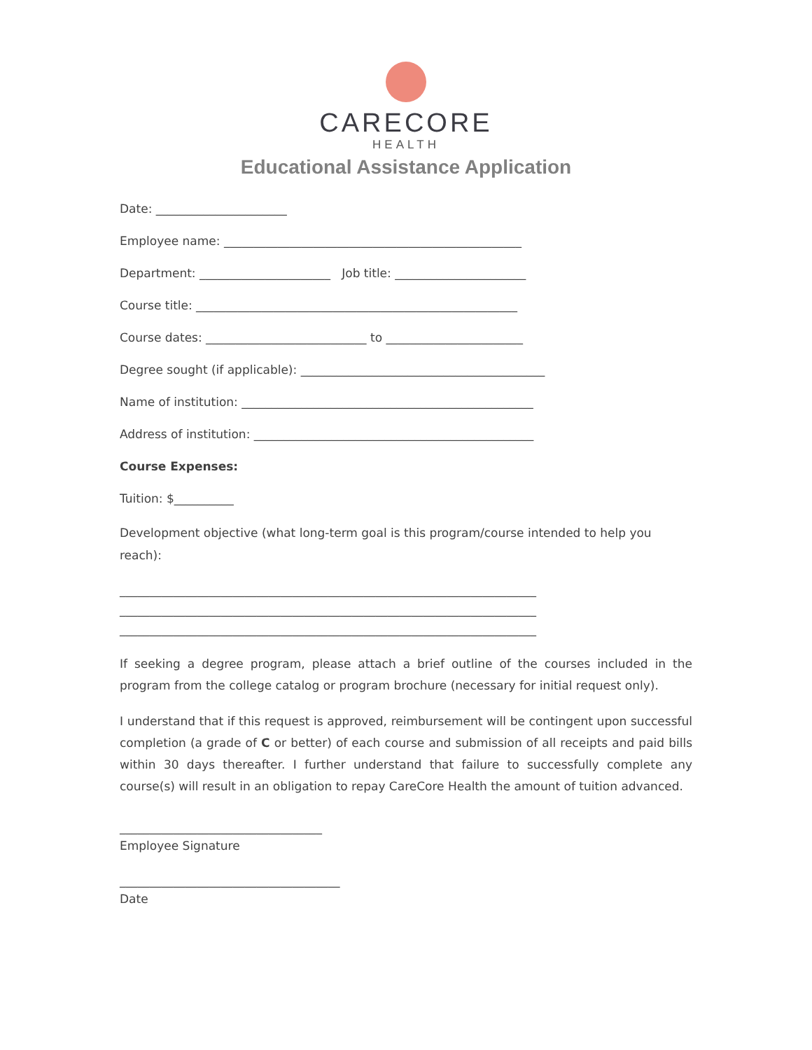CARECORE
HEALTH
Educational Assistance Application
Date: ______________________
Employee name: __________________________________________________
Department: ______________________ Job title: ______________________
Course title: ______________________________________________________
Course dates: ___________________________ to _______________________
Degree sought (if applicable): _________________________________________
Name of institution: _________________________________________________
Address of institution: _______________________________________________
Course Expenses:
Tuition: $__________
Development objective (what long-term goal is this program/course intended to help you reach):
______________________________________________________________________
______________________________________________________________________
______________________________________________________________________
If seeking a degree program, please attach a brief outline of the courses included in the program from the college catalog or program brochure (necessary for initial request only).
I understand that if this request is approved, reimbursement will be contingent upon successful completion (a grade of C or better) of each course and submission of all receipts and paid bills within 30 days thereafter. I further understand that failure to successfully complete any course(s) will result in an obligation to repay CareCore Health the amount of tuition advanced.
__________________________________
Employee Signature
_____________________________________
Date